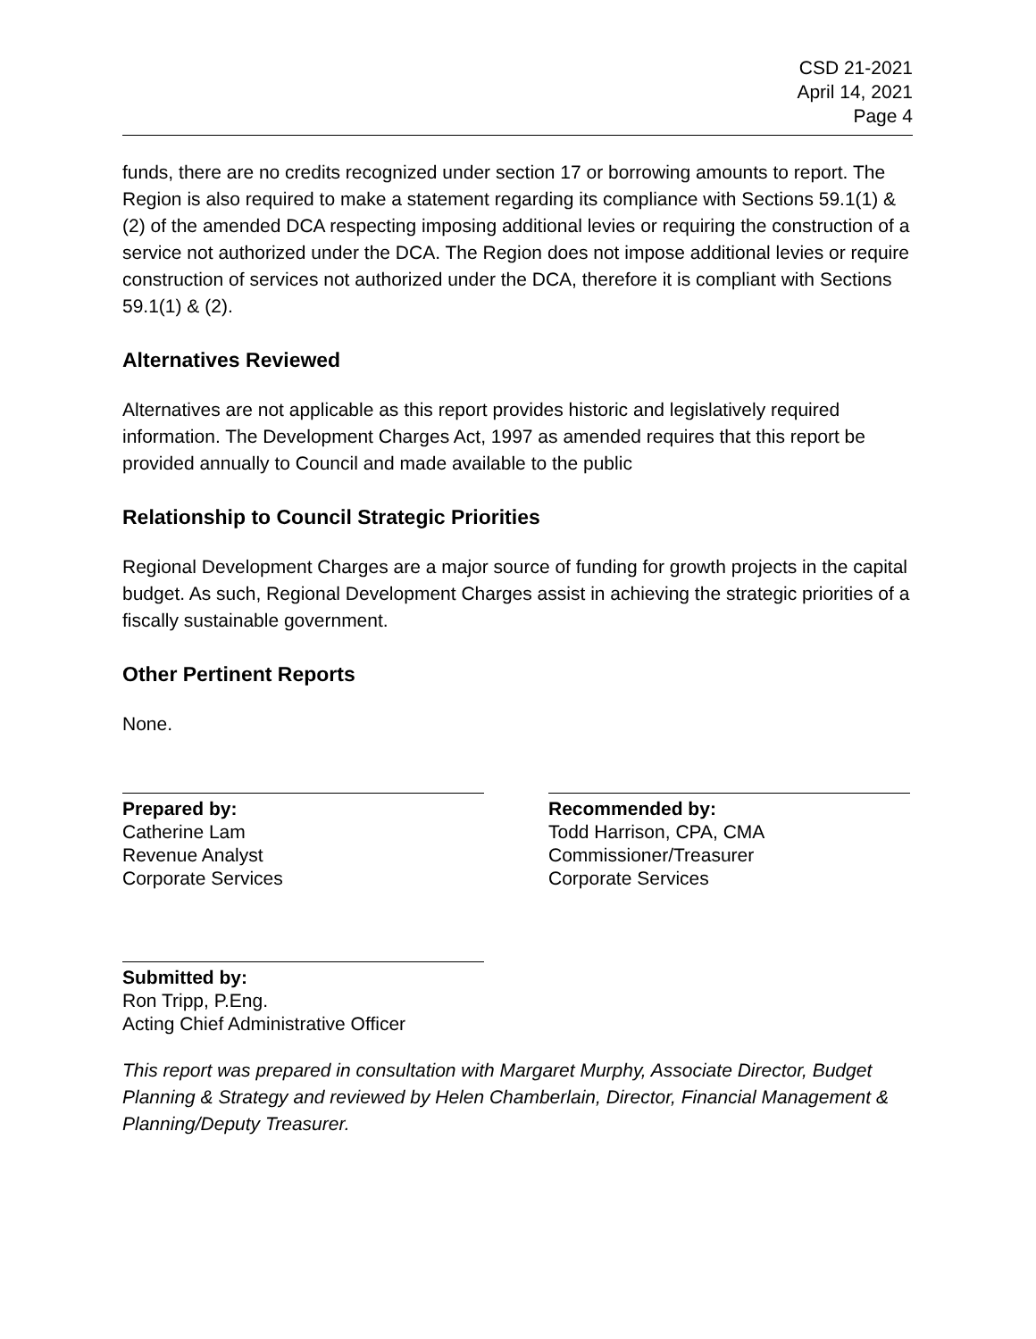CSD 21-2021
April 14, 2021
Page 4
funds, there are no credits recognized under section 17 or borrowing amounts to report. The Region is also required to make a statement regarding its compliance with Sections 59.1(1) & (2) of the amended DCA respecting imposing additional levies or requiring the construction of a service not authorized under the DCA. The Region does not impose additional levies or require construction of services not authorized under the DCA, therefore it is compliant with Sections 59.1(1) & (2).
Alternatives Reviewed
Alternatives are not applicable as this report provides historic and legislatively required information. The Development Charges Act, 1997 as amended requires that this report be provided annually to Council and made available to the public
Relationship to Council Strategic Priorities
Regional Development Charges are a major source of funding for growth projects in the capital budget. As such, Regional Development Charges assist in achieving the strategic priorities of a fiscally sustainable government.
Other Pertinent Reports
None.
Prepared by:
Catherine Lam
Revenue Analyst
Corporate Services
Recommended by:
Todd Harrison, CPA, CMA
Commissioner/Treasurer
Corporate Services
Submitted by:
Ron Tripp, P.Eng.
Acting Chief Administrative Officer
This report was prepared in consultation with Margaret Murphy, Associate Director, Budget Planning & Strategy and reviewed by Helen Chamberlain, Director, Financial Management & Planning/Deputy Treasurer.